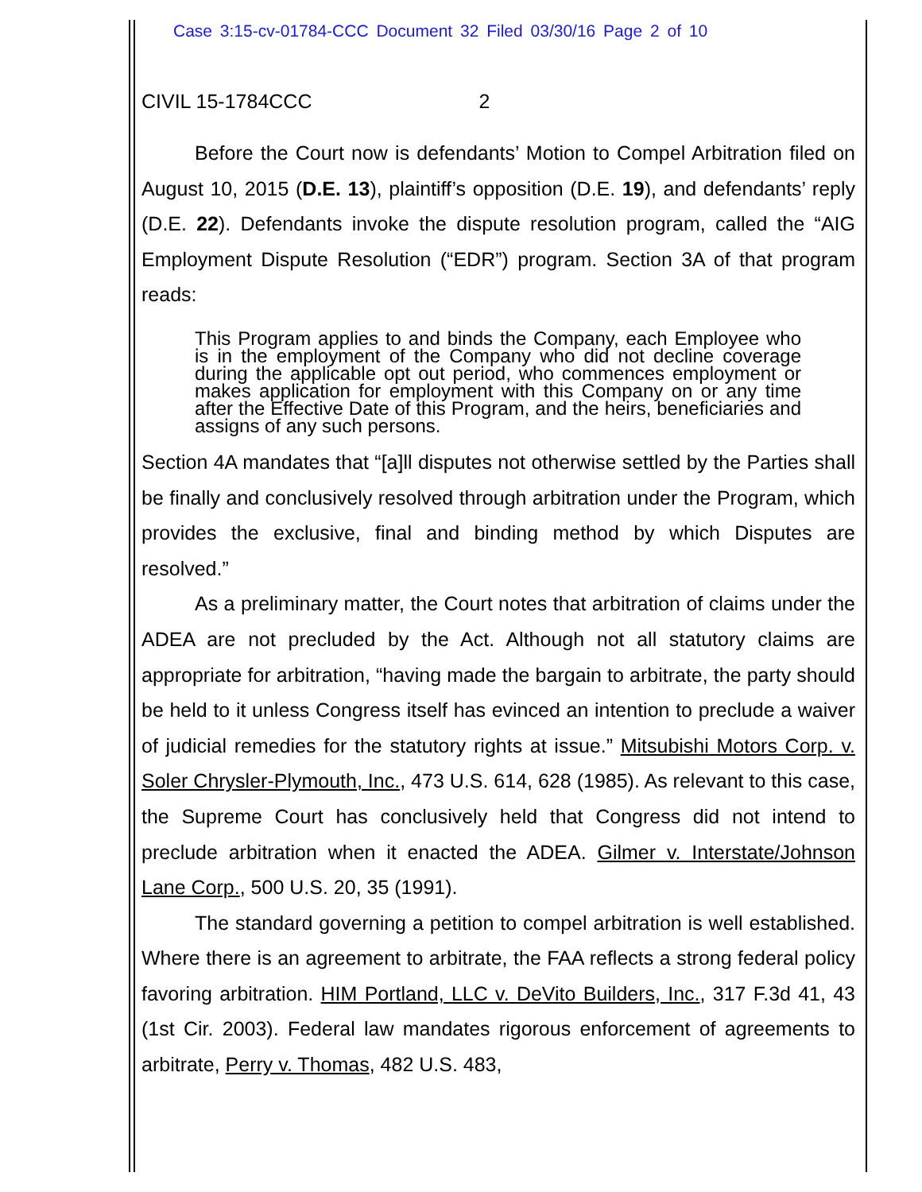Case 3:15-cv-01784-CCC Document 32 Filed 03/30/16 Page 2 of 10
CIVIL 15-1784CCC 2
Before the Court now is defendants’ Motion to Compel Arbitration filed on August 10, 2015 (D.E. 13), plaintiff’s opposition (D.E. 19), and defendants’ reply (D.E. 22). Defendants invoke the dispute resolution program, called the “AIG Employment Dispute Resolution (“EDR”) program. Section 3A of that program reads:
This Program applies to and binds the Company, each Employee who is in the employment of the Company who did not decline coverage during the applicable opt out period, who commences employment or makes application for employment with this Company on or any time after the Effective Date of this Program, and the heirs, beneficiaries and assigns of any such persons.
Section 4A mandates that “[a]ll disputes not otherwise settled by the Parties shall be finally and conclusively resolved through arbitration under the Program, which provides the exclusive, final and binding method by which Disputes are resolved.”
As a preliminary matter, the Court notes that arbitration of claims under the ADEA are not precluded by the Act. Although not all statutory claims are appropriate for arbitration, “having made the bargain to arbitrate, the party should be held to it unless Congress itself has evinced an intention to preclude a waiver of judicial remedies for the statutory rights at issue.” Mitsubishi Motors Corp. v. Soler Chrysler-Plymouth, Inc., 473 U.S. 614, 628 (1985). As relevant to this case, the Supreme Court has conclusively held that Congress did not intend to preclude arbitration when it enacted the ADEA. Gilmer v. Interstate/Johnson Lane Corp., 500 U.S. 20, 35 (1991).
The standard governing a petition to compel arbitration is well established. Where there is an agreement to arbitrate, the FAA reflects a strong federal policy favoring arbitration. HIM Portland, LLC v. DeVito Builders, Inc., 317 F.3d 41, 43 (1st Cir. 2003). Federal law mandates rigorous enforcement of agreements to arbitrate, Perry v. Thomas, 482 U.S. 483,